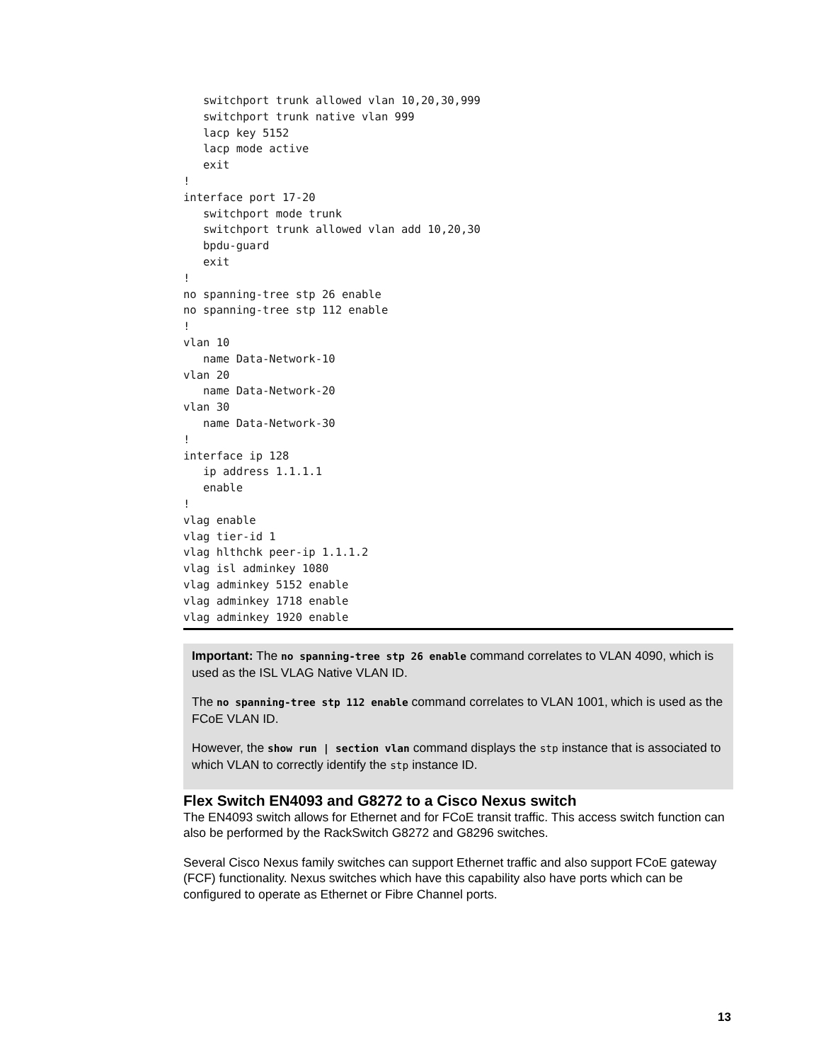switchport trunk allowed vlan 10,20,30,999
   switchport trunk native vlan 999
   lacp key 5152
   lacp mode active
   exit
!
interface port 17-20
   switchport mode trunk
   switchport trunk allowed vlan add 10,20,30
   bpdu-guard
   exit
!
no spanning-tree stp 26 enable
no spanning-tree stp 112 enable
!
vlan 10
   name Data-Network-10
vlan 20
   name Data-Network-20
vlan 30
   name Data-Network-30
!
interface ip 128
   ip address 1.1.1.1
   enable
!
vlag enable
vlag tier-id 1
vlag hlthchk peer-ip 1.1.1.2
vlag isl adminkey 1080
vlag adminkey 5152 enable
vlag adminkey 1718 enable
vlag adminkey 1920 enable
Important: The no spanning-tree stp 26 enable command correlates to VLAN 4090, which is used as the ISL VLAG Native VLAN ID.
The no spanning-tree stp 112 enable command correlates to VLAN 1001, which is used as the FCoE VLAN ID.
However, the show run | section vlan command displays the stp instance that is associated to which VLAN to correctly identify the stp instance ID.
Flex Switch EN4093 and G8272 to a Cisco Nexus switch
The EN4093 switch allows for Ethernet and for FCoE transit traffic. This access switch function can also be performed by the RackSwitch G8272 and G8296 switches.
Several Cisco Nexus family switches can support Ethernet traffic and also support FCoE gateway (FCF) functionality. Nexus switches which have this capability also have ports which can be configured to operate as Ethernet or Fibre Channel ports.
13